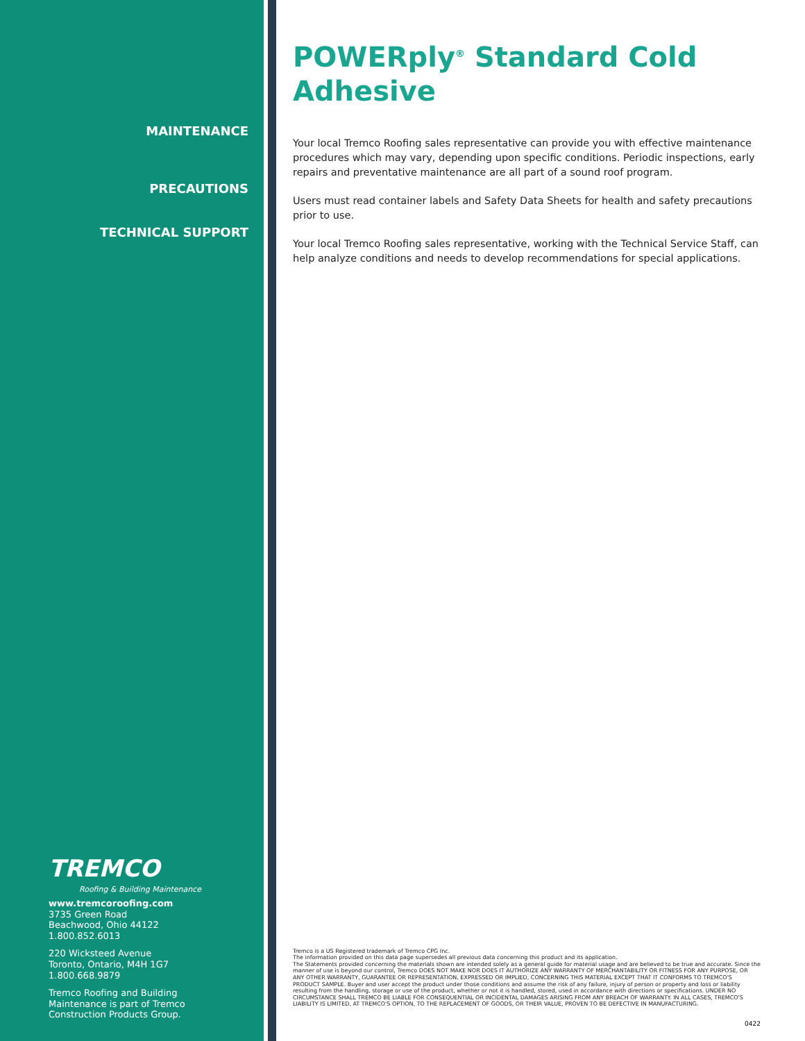MAINTENANCE
PRECAUTIONS
TECHNICAL SUPPORT
TREMCO
Roofing & Building Maintenance
www.tremcoroofing.com
3735 Green Road
Beachwood, Ohio 44122
1.800.852.6013
220 Wicksteed Avenue
Toronto, Ontario, M4H 1G7
1.800.668.9879
Tremco Roofing and Building
Maintenance is part of Tremco
Construction Products Group.
POWERply<sup>®</sup> Standard Cold Adhesive
Your local Tremco Roofing sales representative can provide you with effective maintenance procedures which may vary, depending upon specific conditions. Periodic inspections, early repairs and preventative maintenance are all part of a sound roof program.
Users must read container labels and Safety Data Sheets for health and safety precautions prior to use.
Your local Tremco Roofing sales representative, working with the Technical Service Staff, can help analyze conditions and needs to develop recommendations for special applications.
Tremco is a US Registered trademark of Tremco CPG Inc.
The information provided on this data page supersedes all previous data concerning this product and its application.
The Statements provided concerning the materials shown are intended solely as a general guide for material usage and are believed to be true and accurate. Since the manner of use is beyond our control, Tremco DOES NOT MAKE NOR DOES IT AUTHORIZE ANY WARRANTY OF MERCHANTABILITY OR FITNESS FOR ANY PURPOSE, OR ANY OTHER WARRANTY, GUARANTEE OR REPRESENTATION, EXPRESSED OR IMPLIED, CONCERNING THIS MATERIAL EXCEPT THAT IT CONFORMS TO TREMCO'S PRODUCT SAMPLE. Buyer and user accept the product under those conditions and assume the risk of any failure, injury of person or property and loss or liability resulting from the handling, storage or use of the product, whether or not it is handled, stored, used in accordance with directions or specifications. UNDER NO CIRCUMSTANCE SHALL TREMCO BE LIABLE FOR CONSEQUENTIAL OR INCIDENTAL DAMAGES ARISING FROM ANY BREACH OF WARRANTY. IN ALL CASES, TREMCO'S LIABILITY IS LIMITED, AT TREMCO'S OPTION, TO THE REPLACEMENT OF GOODS, OR THEIR VALUE, PROVEN TO BE DEFECTIVE IN MANUFACTURING.
0422